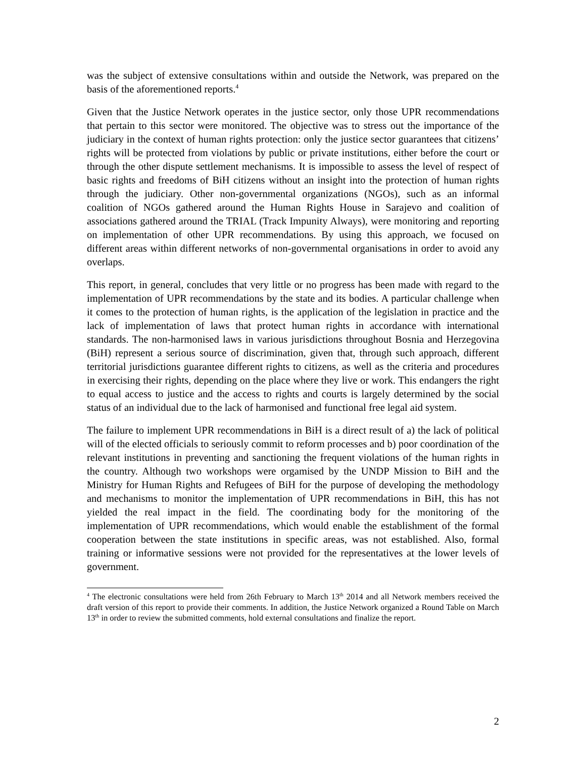was the subject of extensive consultations within and outside the Network, was prepared on the basis of the aforementioned reports.<sup>4</sup>
Given that the Justice Network operates in the justice sector, only those UPR recommendations that pertain to this sector were monitored. The objective was to stress out the importance of the judiciary in the context of human rights protection: only the justice sector guarantees that citizens’ rights will be protected from violations by public or private institutions, either before the court or through the other dispute settlement mechanisms. It is impossible to assess the level of respect of basic rights and freedoms of BiH citizens without an insight into the protection of human rights through the judiciary. Other non-governmental organizations (NGOs), such as an informal coalition of NGOs gathered around the Human Rights House in Sarajevo and coalition of associations gathered around the TRIAL (Track Impunity Always), were monitoring and reporting on implementation of other UPR recommendations. By using this approach, we focused on different areas within different networks of non-governmental organisations in order to avoid any overlaps.
This report, in general, concludes that very little or no progress has been made with regard to the implementation of UPR recommendations by the state and its bodies. A particular challenge when it comes to the protection of human rights, is the application of the legislation in practice and the lack of implementation of laws that protect human rights in accordance with international standards. The non-harmonised laws in various jurisdictions throughout Bosnia and Herzegovina (BiH) represent a serious source of discrimination, given that, through such approach, different territorial jurisdictions guarantee different rights to citizens, as well as the criteria and procedures in exercising their rights, depending on the place where they live or work. This endangers the right to equal access to justice and the access to rights and courts is largely determined by the social status of an individual due to the lack of harmonised and functional free legal aid system.
The failure to implement UPR recommendations in BiH is a direct result of a) the lack of political will of the elected officials to seriously commit to reform processes and b) poor coordination of the relevant institutions in preventing and sanctioning the frequent violations of the human rights in the country. Although two workshops were orgamised by the UNDP Mission to BiH and the Ministry for Human Rights and Refugees of BiH for the purpose of developing the methodology and mechanisms to monitor the implementation of UPR recommendations in BiH, this has not yielded the real impact in the field. The coordinating body for the monitoring of the implementation of UPR recommendations, which would enable the establishment of the formal cooperation between the state institutions in specific areas, was not established. Also, formal training or informative sessions were not provided for the representatives at the lower levels of government.
<sup>4</sup> The electronic consultations were held from 26th February to March 13<sup>th</sup> 2014 and all Network members received the draft version of this report to provide their comments. In addition, the Justice Network organized a Round Table on March 13<sup>th</sup> in order to review the submitted comments, hold external consultations and finalize the report.
2